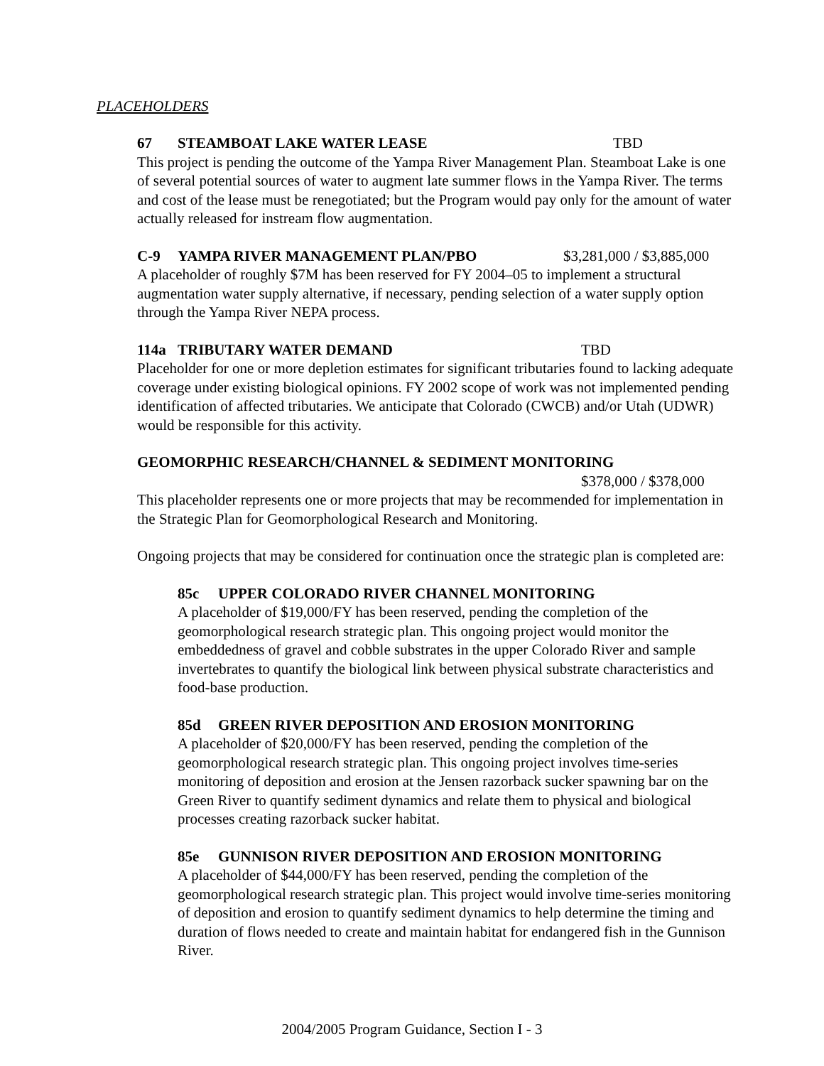PLACEHOLDERS
67 STEAMBOAT LAKE WATER LEASE TBD
This project is pending the outcome of the Yampa River Management Plan. Steamboat Lake is one of several potential sources of water to augment late summer flows in the Yampa River. The terms and cost of the lease must be renegotiated; but the Program would pay only for the amount of water actually released for instream flow augmentation.
C-9 YAMPA RIVER MANAGEMENT PLAN/PBO $3,281,000 / $3,885,000
A placeholder of roughly $7M has been reserved for FY 2004–05 to implement a structural augmentation water supply alternative, if necessary, pending selection of a water supply option through the Yampa River NEPA process.
114a TRIBUTARY WATER DEMAND TBD
Placeholder for one or more depletion estimates for significant tributaries found to lacking adequate coverage under existing biological opinions. FY 2002 scope of work was not implemented pending identification of affected tributaries. We anticipate that Colorado (CWCB) and/or Utah (UDWR) would be responsible for this activity.
GEOMORPHIC RESEARCH/CHANNEL & SEDIMENT MONITORING
$378,000 / $378,000
This placeholder represents one or more projects that may be recommended for implementation in the Strategic Plan for Geomorphological Research and Monitoring.
Ongoing projects that may be considered for continuation once the strategic plan is completed are:
85c UPPER COLORADO RIVER CHANNEL MONITORING
A placeholder of $19,000/FY has been reserved, pending the completion of the geomorphological research strategic plan. This ongoing project would monitor the embeddedness of gravel and cobble substrates in the upper Colorado River and sample invertebrates to quantify the biological link between physical substrate characteristics and food-base production.
85d GREEN RIVER DEPOSITION AND EROSION MONITORING
A placeholder of $20,000/FY has been reserved, pending the completion of the geomorphological research strategic plan. This ongoing project involves time-series monitoring of deposition and erosion at the Jensen razorback sucker spawning bar on the Green River to quantify sediment dynamics and relate them to physical and biological processes creating razorback sucker habitat.
85e GUNNISON RIVER DEPOSITION AND EROSION MONITORING
A placeholder of $44,000/FY has been reserved, pending the completion of the geomorphological research strategic plan. This project would involve time-series monitoring of deposition and erosion to quantify sediment dynamics to help determine the timing and duration of flows needed to create and maintain habitat for endangered fish in the Gunnison River.
2004/2005 Program Guidance, Section I - 3